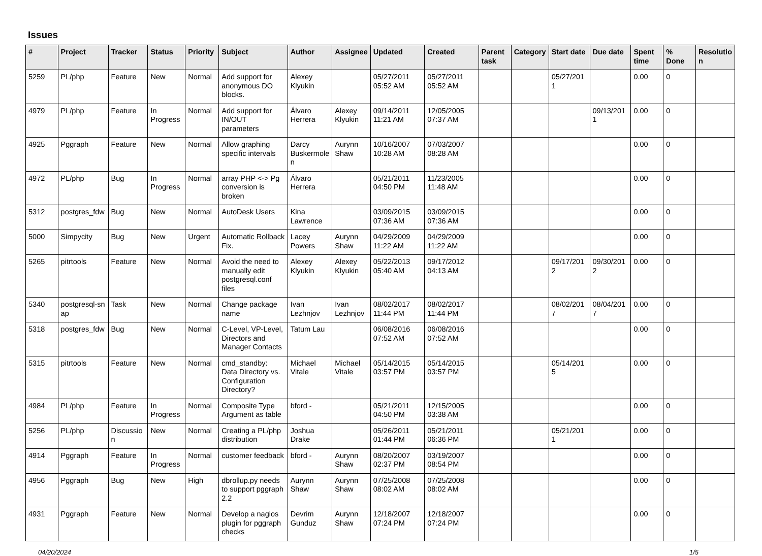Issues
| # | Project | Tracker | Status | Priority | Subject | Author | Assignee | Updated | Created | Parent task | Category | Start date | Due date | Spent time | % Done | Resolutio n |
| --- | --- | --- | --- | --- | --- | --- | --- | --- | --- | --- | --- | --- | --- | --- | --- | --- |
| 5259 | PL/php | Feature | New | Normal | Add support for anonymous DO blocks. | Alexey Klyukin | | 05/27/2011 05:52 AM | 05/27/2011 05:52 AM | | | 05/27/201 1 | | 0.00 | 0 | |
| 4979 | PL/php | Feature | In Progress | Normal | Add support for IN/OUT parameters | Álvaro Herrera | Alexey Klyukin | 09/14/2011 11:21 AM | 12/05/2005 07:37 AM | | | | 09/13/201 1 | 0.00 | 0 | |
| 4925 | Pggraph | Feature | New | Normal | Allow graphing specific intervals | Darcy Buskermole n | Aurynn Shaw | 10/16/2007 10:28 AM | 07/03/2007 08:28 AM | | | | | 0.00 | 0 | |
| 4972 | PL/php | Bug | In Progress | Normal | array PHP <-> Pg conversion is broken | Álvaro Herrera | | 05/21/2011 04:50 PM | 11/23/2005 11:48 AM | | | | | 0.00 | 0 | |
| 5312 | postgres_fdw | Bug | New | Normal | AutoDesk Users | Kina Lawrence | | 03/09/2015 07:36 AM | 03/09/2015 07:36 AM | | | | | 0.00 | 0 | |
| 5000 | Simpycity | Bug | New | Urgent | Automatic Rollback Fix. | Lacey Powers | Aurynn Shaw | 04/29/2009 11:22 AM | 04/29/2009 11:22 AM | | | | | 0.00 | 0 | |
| 5265 | pitrtools | Feature | New | Normal | Avoid the need to manually edit postgresql.conf files | Alexey Klyukin | Alexey Klyukin | 05/22/2013 05:40 AM | 09/17/2012 04:13 AM | | | 09/17/201 2 | 09/30/201 2 | 0.00 | 0 | |
| 5340 | postgresql-sn ap | Task | New | Normal | Change package name | Ivan Lezhnjov | Ivan Lezhnjov | 08/02/2017 11:44 PM | 08/02/2017 11:44 PM | | | 08/02/201 7 | 08/04/201 7 | 0.00 | 0 | |
| 5318 | postgres_fdw | Bug | New | Normal | C-Level, VP-Level, Directors and Manager Contacts | Tatum Lau | | 06/08/2016 07:52 AM | 06/08/2016 07:52 AM | | | | | 0.00 | 0 | |
| 5315 | pitrtools | Feature | New | Normal | cmd_standby: Data Directory vs. Configuration Directory? | Michael Vitale | Michael Vitale | 05/14/2015 03:57 PM | 05/14/2015 03:57 PM | | | 05/14/201 5 | | 0.00 | 0 | |
| 4984 | PL/php | Feature | In Progress | Normal | Composite Type Argument as table | bford - | | 05/21/2011 04:50 PM | 12/15/2005 03:38 AM | | | | | 0.00 | 0 | |
| 5256 | PL/php | Discussio n | New | Normal | Creating a PL/php distribution | Joshua Drake | | 05/26/2011 01:44 PM | 05/21/2011 06:36 PM | | | 05/21/201 1 | | 0.00 | 0 | |
| 4914 | Pggraph | Feature | In Progress | Normal | customer feedback | bford - | Aurynn Shaw | 08/20/2007 02:37 PM | 03/19/2007 08:54 PM | | | | | 0.00 | 0 | |
| 4956 | Pggraph | Bug | New | High | dbrollup.py needs to support pggraph 2.2 | Aurynn Shaw | Aurynn Shaw | 07/25/2008 08:02 AM | 07/25/2008 08:02 AM | | | | | 0.00 | 0 | |
| 4931 | Pggraph | Feature | New | Normal | Develop a nagios plugin for pggraph checks | Devrim Gunduz | Aurynn Shaw | 12/18/2007 07:24 PM | 12/18/2007 07:24 PM | | | | | 0.00 | 0 | |
04/20/2024 1/5